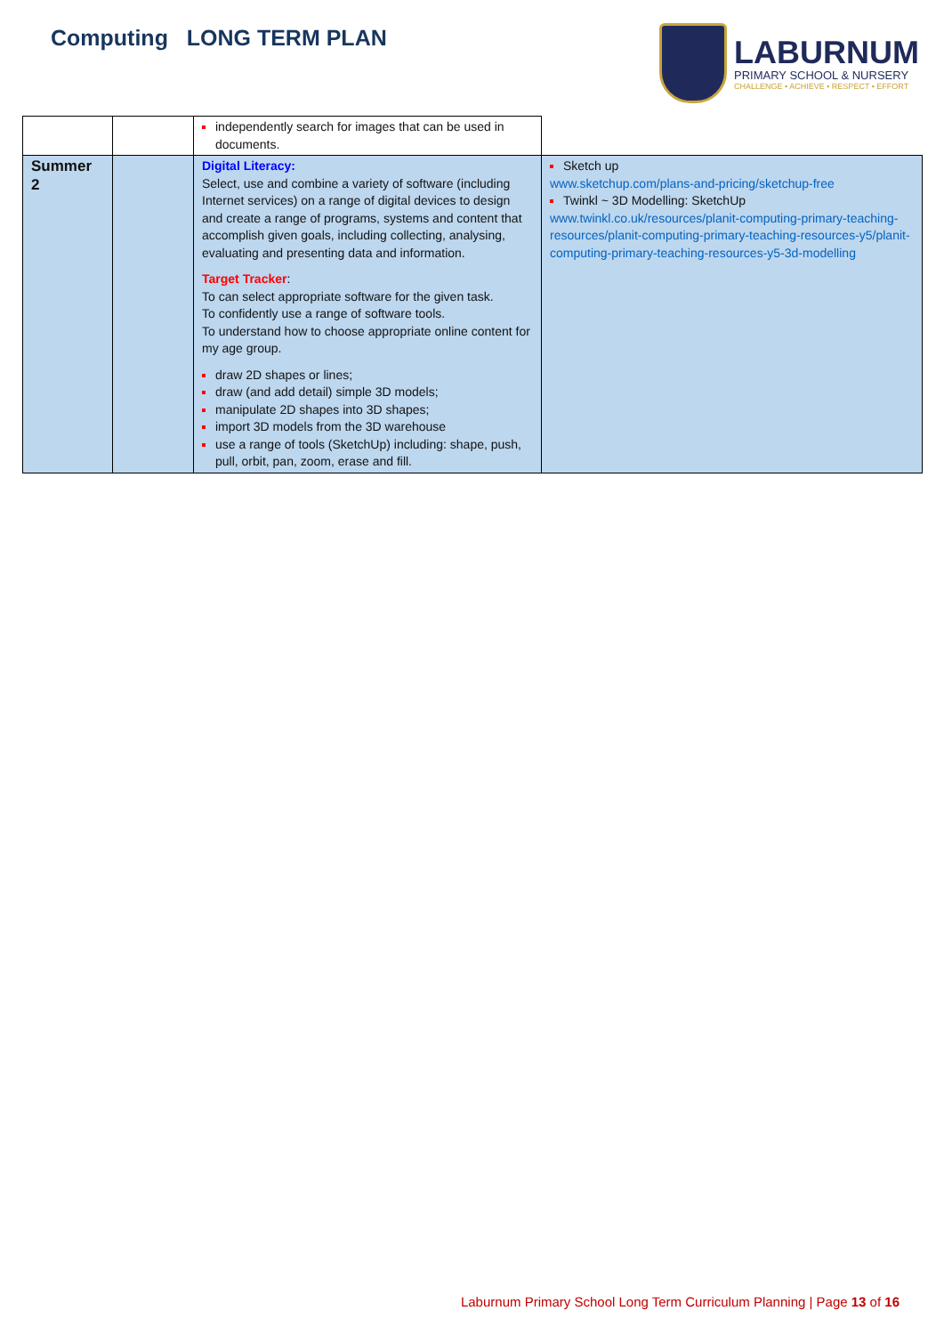Computing LONG TERM PLAN
LABURNUM
PRIMARY SCHOOL & NURSERY
CHALLENGE • ACHIEVE • RESPECT • EFFORT
| | | independently search for images that can be used in documents. | |
| Summer 2 | | Digital Literacy: Select, use and combine a variety of software (including Internet services) on a range of digital devices to design and create a range of programs, systems and content that accomplish given goals, including collecting, analysing, evaluating and presenting data and information. Target Tracker : To can select appropriate software for the given task. To confidently use a range of software tools. To understand how to choose appropriate online content for my age group. draw 2D shapes or lines; draw (and add detail) simple 3D models; manipulate 2D shapes into 3D shapes; import 3D models from the 3D warehouse use a range of tools (SketchUp) including: shape, push, pull, orbit, pan, zoom, erase and fill. | Sketch up www.sketchup.com/plans-and-pricing/sketchup-free Twinkl ~ 3D Modelling: SketchUp www.twinkl.co.uk/resources/planit-computing-primary-teaching-resources/planit-computing-primary-teaching-resources-y5/planit-computing-primary-teaching-resources-y5-3d-modelling |
Laburnum Primary School Long Term Curriculum Planning | Page 13 of 16